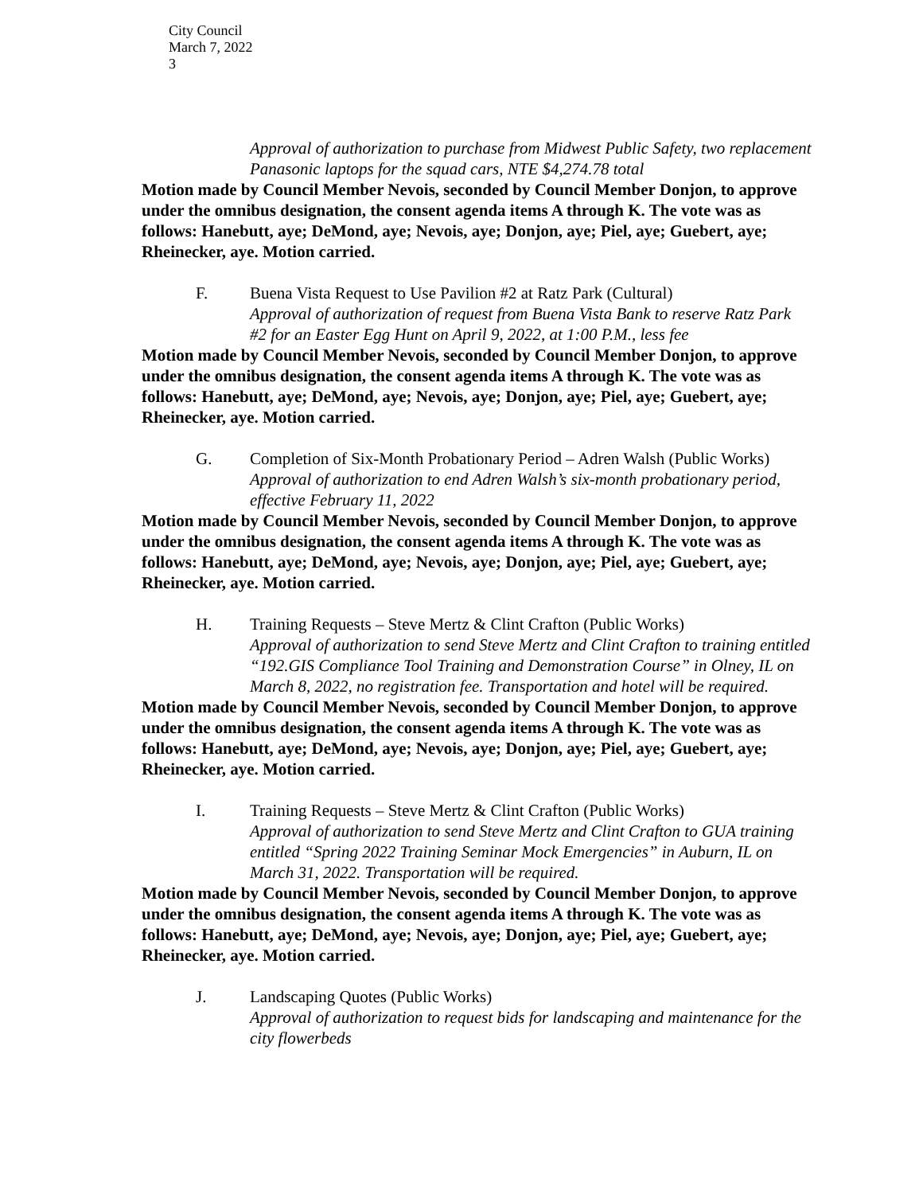City Council
March 7, 2022
3
Approval of authorization to purchase from Midwest Public Safety, two replacement Panasonic laptops for the squad cars, NTE $4,274.78 total
Motion made by Council Member Nevois, seconded by Council Member Donjon, to approve under the omnibus designation, the consent agenda items A through K. The vote was as follows: Hanebutt, aye; DeMond, aye; Nevois, aye; Donjon, aye; Piel, aye; Guebert, aye; Rheinecker, aye. Motion carried.
F. Buena Vista Request to Use Pavilion #2 at Ratz Park (Cultural)
Approval of authorization of request from Buena Vista Bank to reserve Ratz Park #2 for an Easter Egg Hunt on April 9, 2022, at 1:00 P.M., less fee
Motion made by Council Member Nevois, seconded by Council Member Donjon, to approve under the omnibus designation, the consent agenda items A through K. The vote was as follows: Hanebutt, aye; DeMond, aye; Nevois, aye; Donjon, aye; Piel, aye; Guebert, aye; Rheinecker, aye. Motion carried.
G. Completion of Six-Month Probationary Period – Adren Walsh (Public Works)
Approval of authorization to end Adren Walsh’s six-month probationary period, effective February 11, 2022
Motion made by Council Member Nevois, seconded by Council Member Donjon, to approve under the omnibus designation, the consent agenda items A through K. The vote was as follows: Hanebutt, aye; DeMond, aye; Nevois, aye; Donjon, aye; Piel, aye; Guebert, aye; Rheinecker, aye. Motion carried.
H. Training Requests – Steve Mertz & Clint Crafton (Public Works)
Approval of authorization to send Steve Mertz and Clint Crafton to training entitled “192.GIS Compliance Tool Training and Demonstration Course” in Olney, IL on March 8, 2022, no registration fee. Transportation and hotel will be required.
Motion made by Council Member Nevois, seconded by Council Member Donjon, to approve under the omnibus designation, the consent agenda items A through K. The vote was as follows: Hanebutt, aye; DeMond, aye; Nevois, aye; Donjon, aye; Piel, aye; Guebert, aye; Rheinecker, aye. Motion carried.
I. Training Requests – Steve Mertz & Clint Crafton (Public Works)
Approval of authorization to send Steve Mertz and Clint Crafton to GUA training entitled “Spring 2022 Training Seminar Mock Emergencies” in Auburn, IL on March 31, 2022. Transportation will be required.
Motion made by Council Member Nevois, seconded by Council Member Donjon, to approve under the omnibus designation, the consent agenda items A through K. The vote was as follows: Hanebutt, aye; DeMond, aye; Nevois, aye; Donjon, aye; Piel, aye; Guebert, aye; Rheinecker, aye. Motion carried.
J. Landscaping Quotes (Public Works)
Approval of authorization to request bids for landscaping and maintenance for the city flowerbeds